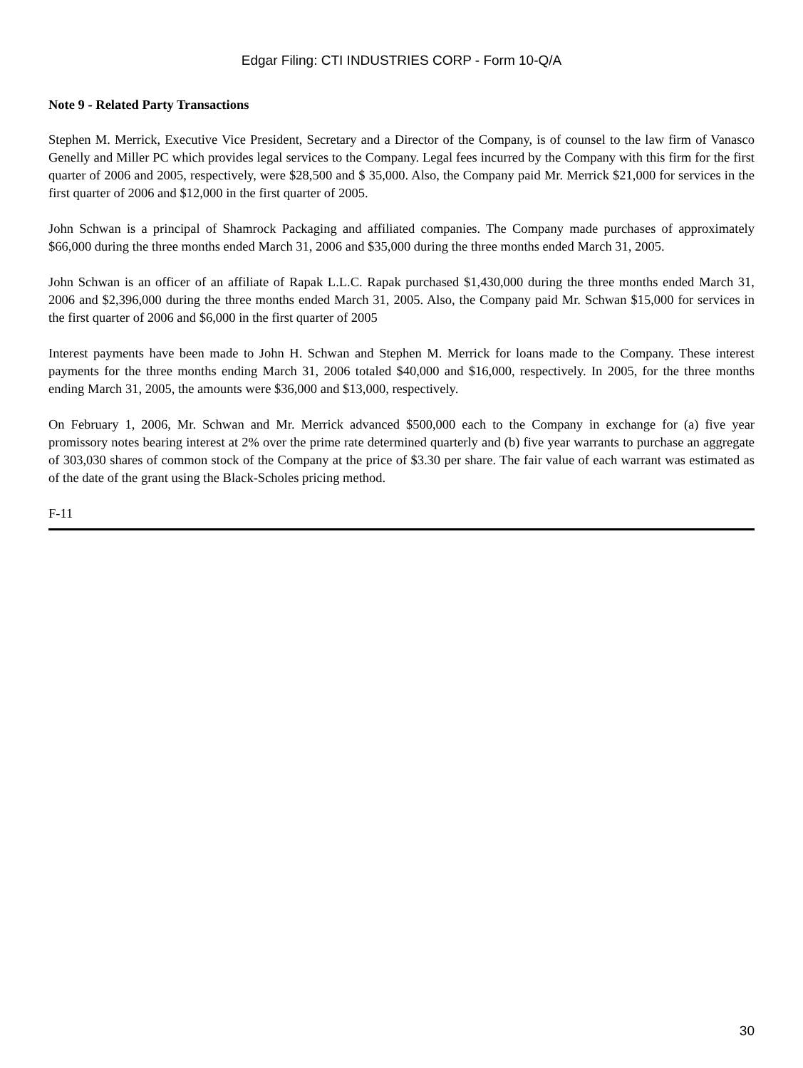Edgar Filing: CTI INDUSTRIES CORP - Form 10-Q/A
Note 9 - Related Party Transactions
Stephen M. Merrick, Executive Vice President, Secretary and a Director of the Company, is of counsel to the law firm of Vanasco Genelly and Miller PC which provides legal services to the Company. Legal fees incurred by the Company with this firm for the first quarter of 2006 and 2005, respectively, were $28,500 and $ 35,000. Also, the Company paid Mr. Merrick $21,000 for services in the first quarter of 2006 and $12,000 in the first quarter of 2005.
John Schwan is a principal of Shamrock Packaging and affiliated companies. The Company made purchases of approximately $66,000 during the three months ended March 31, 2006 and $35,000 during the three months ended March 31, 2005.
John Schwan is an officer of an affiliate of Rapak L.L.C. Rapak purchased $1,430,000 during the three months ended March 31, 2006 and $2,396,000 during the three months ended March 31, 2005. Also, the Company paid Mr. Schwan $15,000 for services in the first quarter of 2006 and $6,000 in the first quarter of 2005
Interest payments have been made to John H. Schwan and Stephen M. Merrick for loans made to the Company. These interest payments for the three months ending March 31, 2006 totaled $40,000 and $16,000, respectively. In 2005, for the three months ending March 31, 2005, the amounts were $36,000 and $13,000, respectively.
On February 1, 2006, Mr. Schwan and Mr. Merrick advanced $500,000 each to the Company in exchange for (a) five year promissory notes bearing interest at 2% over the prime rate determined quarterly and (b) five year warrants to purchase an aggregate of 303,030 shares of common stock of the Company at the price of $3.30 per share. The fair value of each warrant was estimated as of the date of the grant using the Black-Scholes pricing method.
F-11
30